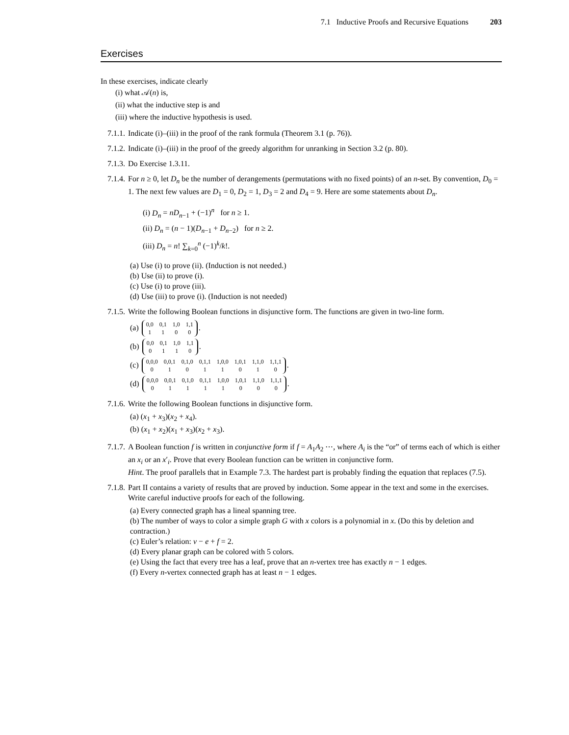7.1 Inductive Proofs and Recursive Equations 203
Exercises
In these exercises, indicate clearly
(i) what 𝒜(n) is,
(ii) what the inductive step is and
(iii) where the inductive hypothesis is used.
7.1.1.
Indicate (i)–(iii) in the proof of the rank formula (Theorem 3.1 (p. 76)).
7.1.2.
Indicate (i)–(iii) in the proof of the greedy algorithm for unranking in Section 3.2 (p. 80).
7.1.3.
Do Exercise 1.3.11.
7.1.4.
For n ≥ 0, let D<sub>n</sub> be the number of derangements (permutations with no fixed points) of an n-set. By convention, D<sub>0</sub> = 1. The next few values are D<sub>1</sub> = 0, D<sub>2</sub> = 1, D<sub>3</sub> = 2 and D<sub>4</sub> = 9. Here are some statements about D<sub>n</sub>.
(i) D<sub>n</sub> = nD<sub>n−1</sub> + (−1)<sup>n</sup> for n ≥ 1.
(ii) D<sub>n</sub> = (n − 1)(D<sub>n−1</sub> + D<sub>n−2</sub>) for n ≥ 2.
(iii) D<sub>n</sub> = n! ∑<sub>k=0</sub><sup>n</sup> (−1)<sup>k</sup>/k!.
(a) Use (i) to prove (ii). (Induction is not needed.)
(b) Use (ii) to prove (i).
(c) Use (i) to prove (iii).
(d) Use (iii) to prove (i). (Induction is not needed)
7.1.5.
Write the following Boolean functions in disjunctive form. The functions are given in two-line form.
(a)
| 0,0 | 0,1 | 1,0 | 1,1 |
| 1 | 1 | 0 | 0 |
.
(b)
| 0,0 | 0,1 | 1,0 | 1,1 |
| 0 | 1 | 1 | 0 |
.
(c)
| 0,0,0 | 0,0,1 | 0,1,0 | 0,1,1 | 1,0,0 | 1,0,1 | 1,1,0 | 1,1,1 |
| 0 | 1 | 0 | 1 | 1 | 0 | 1 | 0 |
.
(d)
| 0,0,0 | 0,0,1 | 0,1,0 | 0,1,1 | 1,0,0 | 1,0,1 | 1,1,0 | 1,1,1 |
| 0 | 1 | 1 | 1 | 1 | 0 | 0 | 0 |
.
7.1.6.
Write the following Boolean functions in disjunctive form.
(a) (x<sub>1</sub> + x<sub>3</sub>)(x<sub>2</sub> + x<sub>4</sub>).
(b) (x<sub>1</sub> + x<sub>2</sub>)(x<sub>1</sub> + x<sub>3</sub>)(x<sub>2</sub> + x<sub>3</sub>).
7.1.7.
A Boolean function f is written in conjunctive form if f = A<sub>1</sub>A<sub>2</sub> ⋯, where A<sub>i</sub> is the “or” of terms each of which is either an x<sub>i</sub> or an x′<sub>i</sub>. Prove that every Boolean function can be written in conjunctive form.
Hint. The proof parallels that in Example 7.3. The hardest part is probably finding the equation that replaces (7.5).
7.1.8.
Part II contains a variety of results that are proved by induction. Some appear in the text and some in the exercises. Write careful inductive proofs for each of the following.
(a) Every connected graph has a lineal spanning tree.
(b) The number of ways to color a simple graph G with x colors is a polynomial in x. (Do this by deletion and contraction.)
(c) Euler’s relation: v − e + f = 2.
(d) Every planar graph can be colored with 5 colors.
(e) Using the fact that every tree has a leaf, prove that an n-vertex tree has exactly n − 1 edges.
(f) Every n-vertex connected graph has at least n − 1 edges.